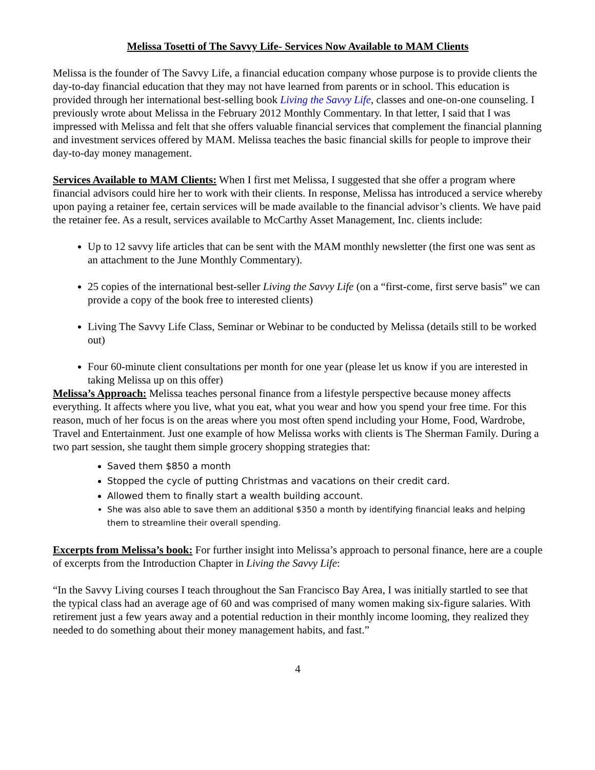Melissa Tosetti of The Savvy Life- Services Now Available to MAM Clients
Melissa is the founder of The Savvy Life, a financial education company whose purpose is to provide clients the day-to-day financial education that they may not have learned from parents or in school. This education is provided through her international best-selling book Living the Savvy Life, classes and one-on-one counseling. I previously wrote about Melissa in the February 2012 Monthly Commentary. In that letter, I said that I was impressed with Melissa and felt that she offers valuable financial services that complement the financial planning and investment services offered by MAM. Melissa teaches the basic financial skills for people to improve their day-to-day money management.
Services Available to MAM Clients: When I first met Melissa, I suggested that she offer a program where financial advisors could hire her to work with their clients. In response, Melissa has introduced a service whereby upon paying a retainer fee, certain services will be made available to the financial advisor’s clients. We have paid the retainer fee. As a result, services available to McCarthy Asset Management, Inc. clients include:
Up to 12 savvy life articles that can be sent with the MAM monthly newsletter (the first one was sent as an attachment to the June Monthly Commentary).
25 copies of the international best-seller Living the Savvy Life (on a “first-come, first serve basis” we can provide a copy of the book free to interested clients)
Living The Savvy Life Class, Seminar or Webinar to be conducted by Melissa (details still to be worked out)
Four 60-minute client consultations per month for one year (please let us know if you are interested in taking Melissa up on this offer)
Melissa’s Approach: Melissa teaches personal finance from a lifestyle perspective because money affects everything. It affects where you live, what you eat, what you wear and how you spend your free time. For this reason, much of her focus is on the areas where you most often spend including your Home, Food, Wardrobe, Travel and Entertainment. Just one example of how Melissa works with clients is The Sherman Family. During a two part session, she taught them simple grocery shopping strategies that:
Saved them $850 a month
Stopped the cycle of putting Christmas and vacations on their credit card.
Allowed them to finally start a wealth building account.
She was also able to save them an additional $350 a month by identifying financial leaks and helping them to streamline their overall spending.
Excerpts from Melissa’s book: For further insight into Melissa’s approach to personal finance, here are a couple of excerpts from the Introduction Chapter in Living the Savvy Life:
“In the Savvy Living courses I teach throughout the San Francisco Bay Area, I was initially startled to see that the typical class had an average age of 60 and was comprised of many women making six-figure salaries. With retirement just a few years away and a potential reduction in their monthly income looming, they realized they needed to do something about their money management habits, and fast.”
4